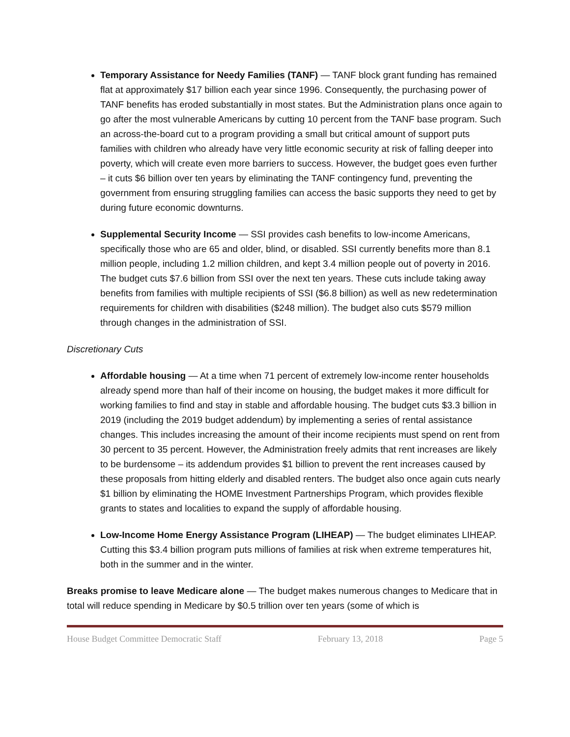Temporary Assistance for Needy Families (TANF) — TANF block grant funding has remained flat at approximately $17 billion each year since 1996. Consequently, the purchasing power of TANF benefits has eroded substantially in most states. But the Administration plans once again to go after the most vulnerable Americans by cutting 10 percent from the TANF base program. Such an across-the-board cut to a program providing a small but critical amount of support puts families with children who already have very little economic security at risk of falling deeper into poverty, which will create even more barriers to success. However, the budget goes even further – it cuts $6 billion over ten years by eliminating the TANF contingency fund, preventing the government from ensuring struggling families can access the basic supports they need to get by during future economic downturns.
Supplemental Security Income — SSI provides cash benefits to low-income Americans, specifically those who are 65 and older, blind, or disabled. SSI currently benefits more than 8.1 million people, including 1.2 million children, and kept 3.4 million people out of poverty in 2016. The budget cuts $7.6 billion from SSI over the next ten years. These cuts include taking away benefits from families with multiple recipients of SSI ($6.8 billion) as well as new redetermination requirements for children with disabilities ($248 million). The budget also cuts $579 million through changes in the administration of SSI.
Discretionary Cuts
Affordable housing — At a time when 71 percent of extremely low-income renter households already spend more than half of their income on housing, the budget makes it more difficult for working families to find and stay in stable and affordable housing. The budget cuts $3.3 billion in 2019 (including the 2019 budget addendum) by implementing a series of rental assistance changes. This includes increasing the amount of their income recipients must spend on rent from 30 percent to 35 percent. However, the Administration freely admits that rent increases are likely to be burdensome – its addendum provides $1 billion to prevent the rent increases caused by these proposals from hitting elderly and disabled renters. The budget also once again cuts nearly $1 billion by eliminating the HOME Investment Partnerships Program, which provides flexible grants to states and localities to expand the supply of affordable housing.
Low-Income Home Energy Assistance Program (LIHEAP) — The budget eliminates LIHEAP. Cutting this $3.4 billion program puts millions of families at risk when extreme temperatures hit, both in the summer and in the winter.
Breaks promise to leave Medicare alone — The budget makes numerous changes to Medicare that in total will reduce spending in Medicare by $0.5 trillion over ten years (some of which is
House Budget Committee Democratic Staff February 13, 2018 Page 5